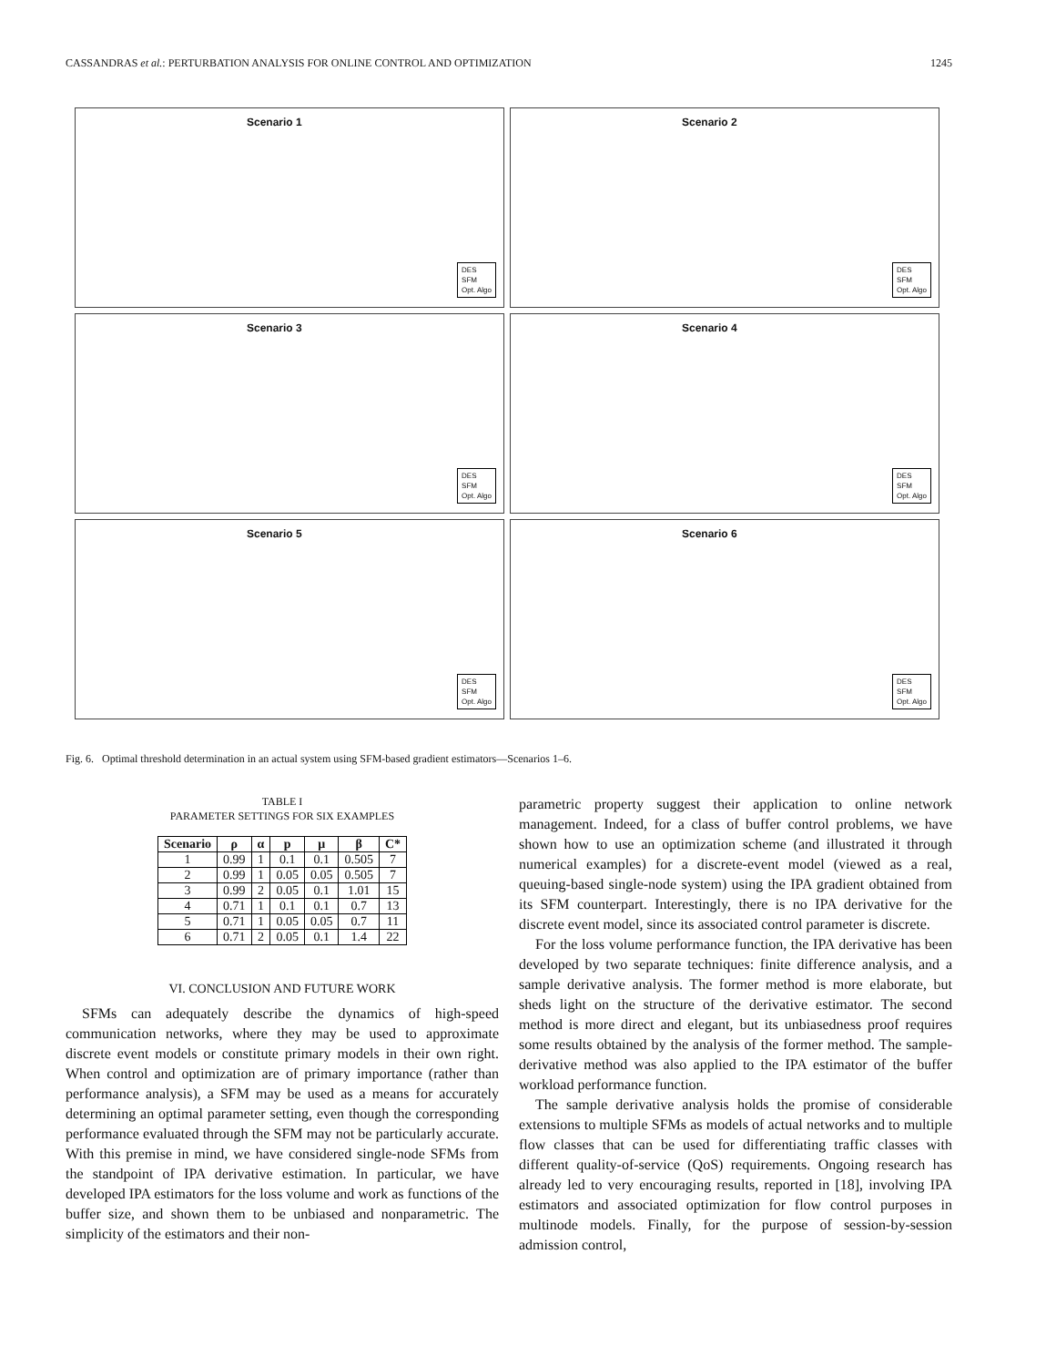CASSANDRAS et al.: PERTURBATION ANALYSIS FOR ONLINE CONTROL AND OPTIMIZATION 1245
Scenario 1
DES
SFM
Opt. Algo
Scenario 2
DES
SFM
Opt. Algo
Scenario 3
DES
SFM
Opt. Algo
Scenario 4
DES
SFM
Opt. Algo
Scenario 5
DES
SFM
Opt. Algo
Scenario 6
DES
SFM
Opt. Algo
Fig. 6. Optimal threshold determination in an actual system using SFM-based gradient estimators—Scenarios 1–6.
TABLE I
PARAMETER SETTINGS FOR SIX EXAMPLES
| Scenario | ρ | α | p | μ | β | C* |
| --- | --- | --- | --- | --- | --- | --- |
| 1 | 0.99 | 1 | 0.1 | 0.1 | 0.505 | 7 |
| 2 | 0.99 | 1 | 0.05 | 0.05 | 0.505 | 7 |
| 3 | 0.99 | 2 | 0.05 | 0.1 | 1.01 | 15 |
| 4 | 0.71 | 1 | 0.1 | 0.1 | 0.7 | 13 |
| 5 | 0.71 | 1 | 0.05 | 0.05 | 0.7 | 11 |
| 6 | 0.71 | 2 | 0.05 | 0.1 | 1.4 | 22 |
VI. CONCLUSION AND FUTURE WORK
SFMs can adequately describe the dynamics of high-speed communication networks, where they may be used to approximate discrete event models or constitute primary models in their own right. When control and optimization are of primary importance (rather than performance analysis), a SFM may be used as a means for accurately determining an optimal parameter setting, even though the corresponding performance evaluated through the SFM may not be particularly accurate. With this premise in mind, we have considered single-node SFMs from the standpoint of IPA derivative estimation. In particular, we have developed IPA estimators for the loss volume and work as functions of the buffer size, and shown them to be unbiased and nonparametric. The simplicity of the estimators and their non-
parametric property suggest their application to online network management. Indeed, for a class of buffer control problems, we have shown how to use an optimization scheme (and illustrated it through numerical examples) for a discrete-event model (viewed as a real, queuing-based single-node system) using the IPA gradient obtained from its SFM counterpart. Interestingly, there is no IPA derivative for the discrete event model, since its associated control parameter is discrete.
For the loss volume performance function, the IPA derivative has been developed by two separate techniques: finite difference analysis, and a sample derivative analysis. The former method is more elaborate, but sheds light on the structure of the derivative estimator. The second method is more direct and elegant, but its unbiasedness proof requires some results obtained by the analysis of the former method. The sample-derivative method was also applied to the IPA estimator of the buffer workload performance function.
The sample derivative analysis holds the promise of considerable extensions to multiple SFMs as models of actual networks and to multiple flow classes that can be used for differentiating traffic classes with different quality-of-service (QoS) requirements. Ongoing research has already led to very encouraging results, reported in [18], involving IPA estimators and associated optimization for flow control purposes in multinode models. Finally, for the purpose of session-by-session admission control,